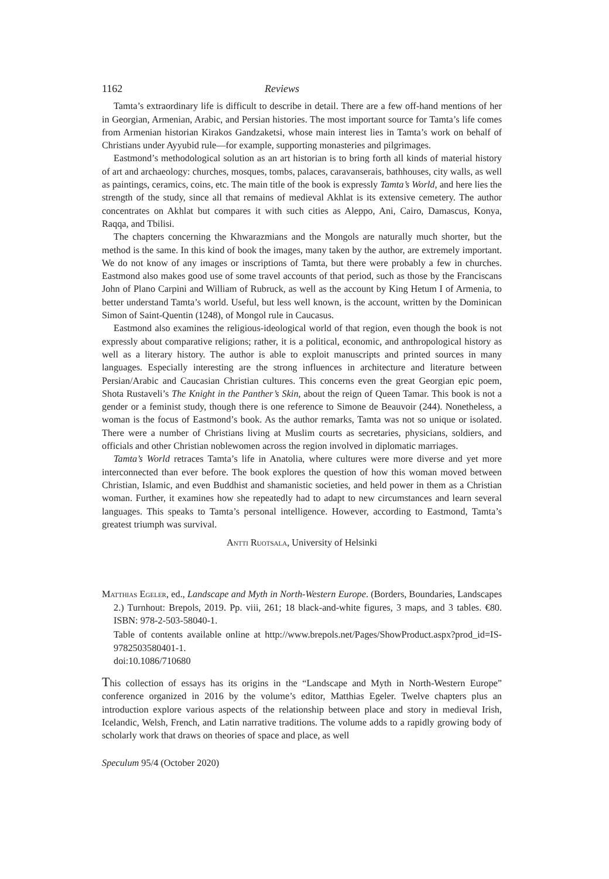1162 Reviews
Tamta’s extraordinary life is difficult to describe in detail. There are a few off-hand mentions of her in Georgian, Armenian, Arabic, and Persian histories. The most important source for Tamta’s life comes from Armenian historian Kirakos Gandzaketsi, whose main interest lies in Tamta’s work on behalf of Christians under Ayyubid rule—for example, supporting monasteries and pilgrimages.
Eastmond’s methodological solution as an art historian is to bring forth all kinds of material history of art and archaeology: churches, mosques, tombs, palaces, caravanserais, bathhouses, city walls, as well as paintings, ceramics, coins, etc. The main title of the book is expressly Tamta’s World, and here lies the strength of the study, since all that remains of medieval Akhlat is its extensive cemetery. The author concentrates on Akhlat but compares it with such cities as Aleppo, Ani, Cairo, Damascus, Konya, Raqqa, and Tbilisi.
The chapters concerning the Khwarazmians and the Mongols are naturally much shorter, but the method is the same. In this kind of book the images, many taken by the author, are extremely important. We do not know of any images or inscriptions of Tamta, but there were probably a few in churches. Eastmond also makes good use of some travel accounts of that period, such as those by the Franciscans John of Plano Carpini and William of Rubruck, as well as the account by King Hetum I of Armenia, to better understand Tamta’s world. Useful, but less well known, is the account, written by the Dominican Simon of Saint-Quentin (1248), of Mongol rule in Caucasus.
Eastmond also examines the religious-ideological world of that region, even though the book is not expressly about comparative religions; rather, it is a political, economic, and anthropological history as well as a literary history. The author is able to exploit manuscripts and printed sources in many languages. Especially interesting are the strong influences in architecture and literature between Persian/Arabic and Caucasian Christian cultures. This concerns even the great Georgian epic poem, Shota Rustaveli’s The Knight in the Panther’s Skin, about the reign of Queen Tamar. This book is not a gender or a feminist study, though there is one reference to Simone de Beauvoir (244). Nonetheless, a woman is the focus of Eastmond’s book. As the author remarks, Tamta was not so unique or isolated. There were a number of Christians living at Muslim courts as secretaries, physicians, soldiers, and officials and other Christian noblewomen across the region involved in diplomatic marriages.
Tamta’s World retraces Tamta’s life in Anatolia, where cultures were more diverse and yet more interconnected than ever before. The book explores the question of how this woman moved between Christian, Islamic, and even Buddhist and shamanistic societies, and held power in them as a Christian woman. Further, it examines how she repeatedly had to adapt to new circumstances and learn several languages. This speaks to Tamta’s personal intelligence. However, according to Eastmond, Tamta’s greatest triumph was survival.
Antti Ruotsala, University of Helsinki
Matthias Egeler, ed., Landscape and Myth in North-Western Europe. (Borders, Boundaries, Landscapes 2.) Turnhout: Brepols, 2019. Pp. viii, 261; 18 black-and-white figures, 3 maps, and 3 tables. €80. ISBN: 978-2-503-58040-1.
Table of contents available online at http://www.brepols.net/Pages/ShowProduct.aspx?prod_id=IS-9782503580401-1.
doi:10.1086/710680
This collection of essays has its origins in the “Landscape and Myth in North-Western Europe” conference organized in 2016 by the volume’s editor, Matthias Egeler. Twelve chapters plus an introduction explore various aspects of the relationship between place and story in medieval Irish, Icelandic, Welsh, French, and Latin narrative traditions. The volume adds to a rapidly growing body of scholarly work that draws on theories of space and place, as well
Speculum 95/4 (October 2020)